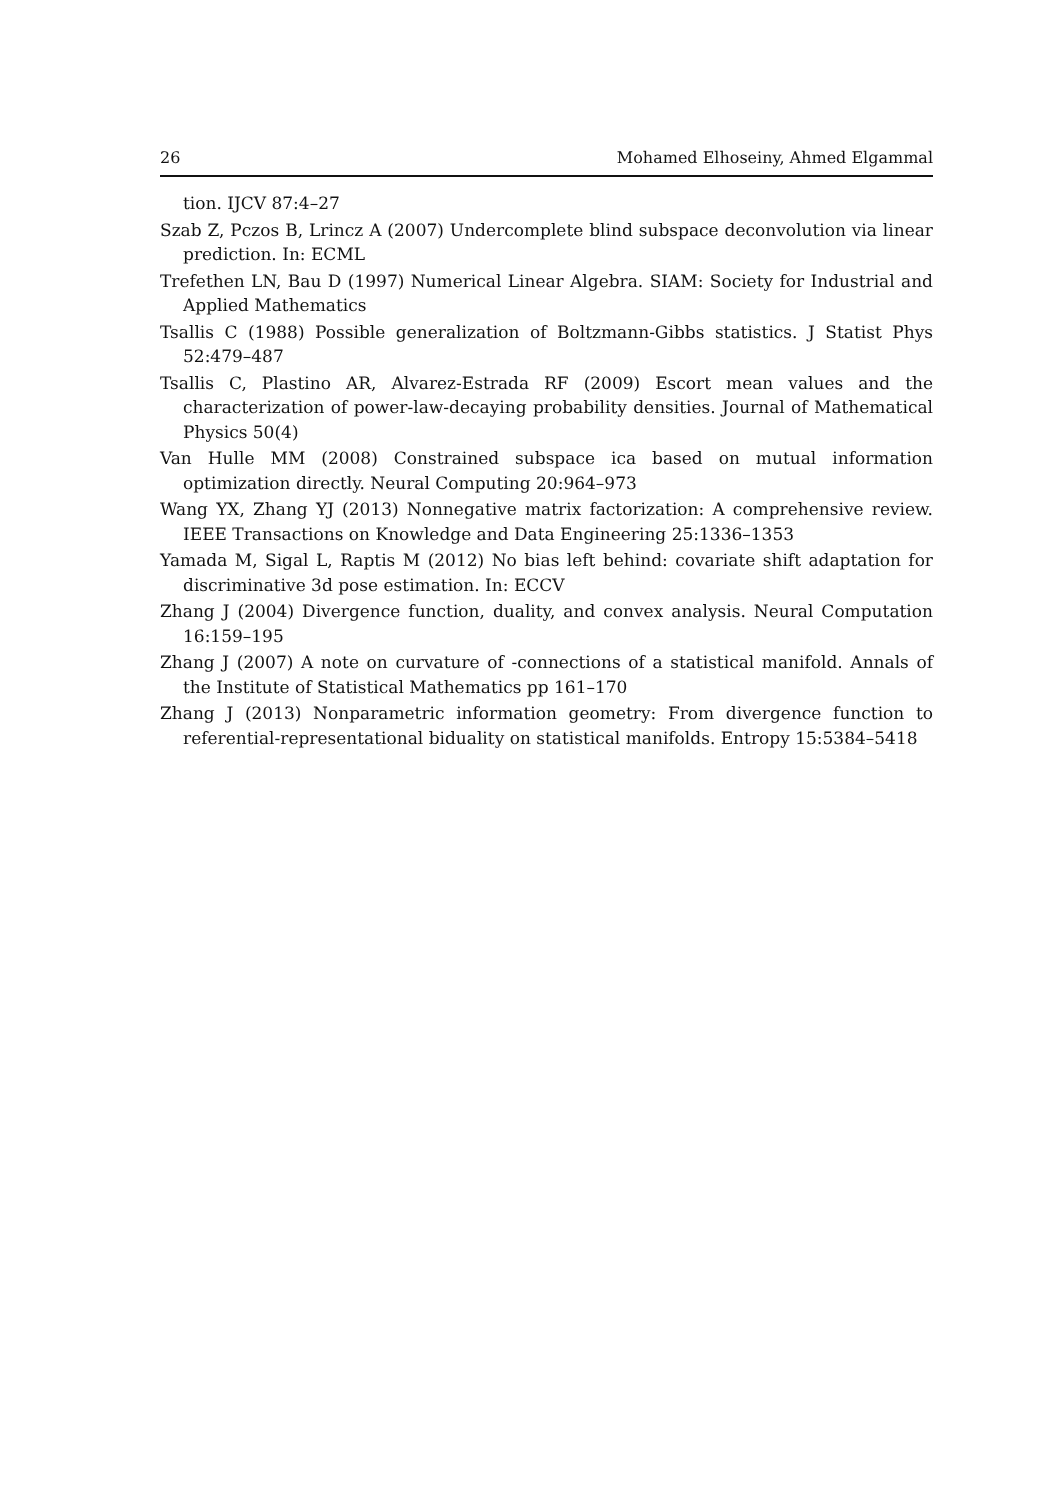26 Mohamed Elhoseiny, Ahmed Elgammal
tion. IJCV 87:4–27
Szab Z, Pczos B, Lrincz A (2007) Undercomplete blind subspace deconvolution via linear prediction. In: ECML
Trefethen LN, Bau D (1997) Numerical Linear Algebra. SIAM: Society for Industrial and Applied Mathematics
Tsallis C (1988) Possible generalization of Boltzmann-Gibbs statistics. J Statist Phys 52:479–487
Tsallis C, Plastino AR, Alvarez-Estrada RF (2009) Escort mean values and the characterization of power-law-decaying probability densities. Journal of Mathematical Physics 50(4)
Van Hulle MM (2008) Constrained subspace ica based on mutual information optimization directly. Neural Computing 20:964–973
Wang YX, Zhang YJ (2013) Nonnegative matrix factorization: A comprehensive review. IEEE Transactions on Knowledge and Data Engineering 25:1336–1353
Yamada M, Sigal L, Raptis M (2012) No bias left behind: covariate shift adaptation for discriminative 3d pose estimation. In: ECCV
Zhang J (2004) Divergence function, duality, and convex analysis. Neural Computation 16:159–195
Zhang J (2007) A note on curvature of -connections of a statistical manifold. Annals of the Institute of Statistical Mathematics pp 161–170
Zhang J (2013) Nonparametric information geometry: From divergence function to referential-representational biduality on statistical manifolds. Entropy 15:5384–5418